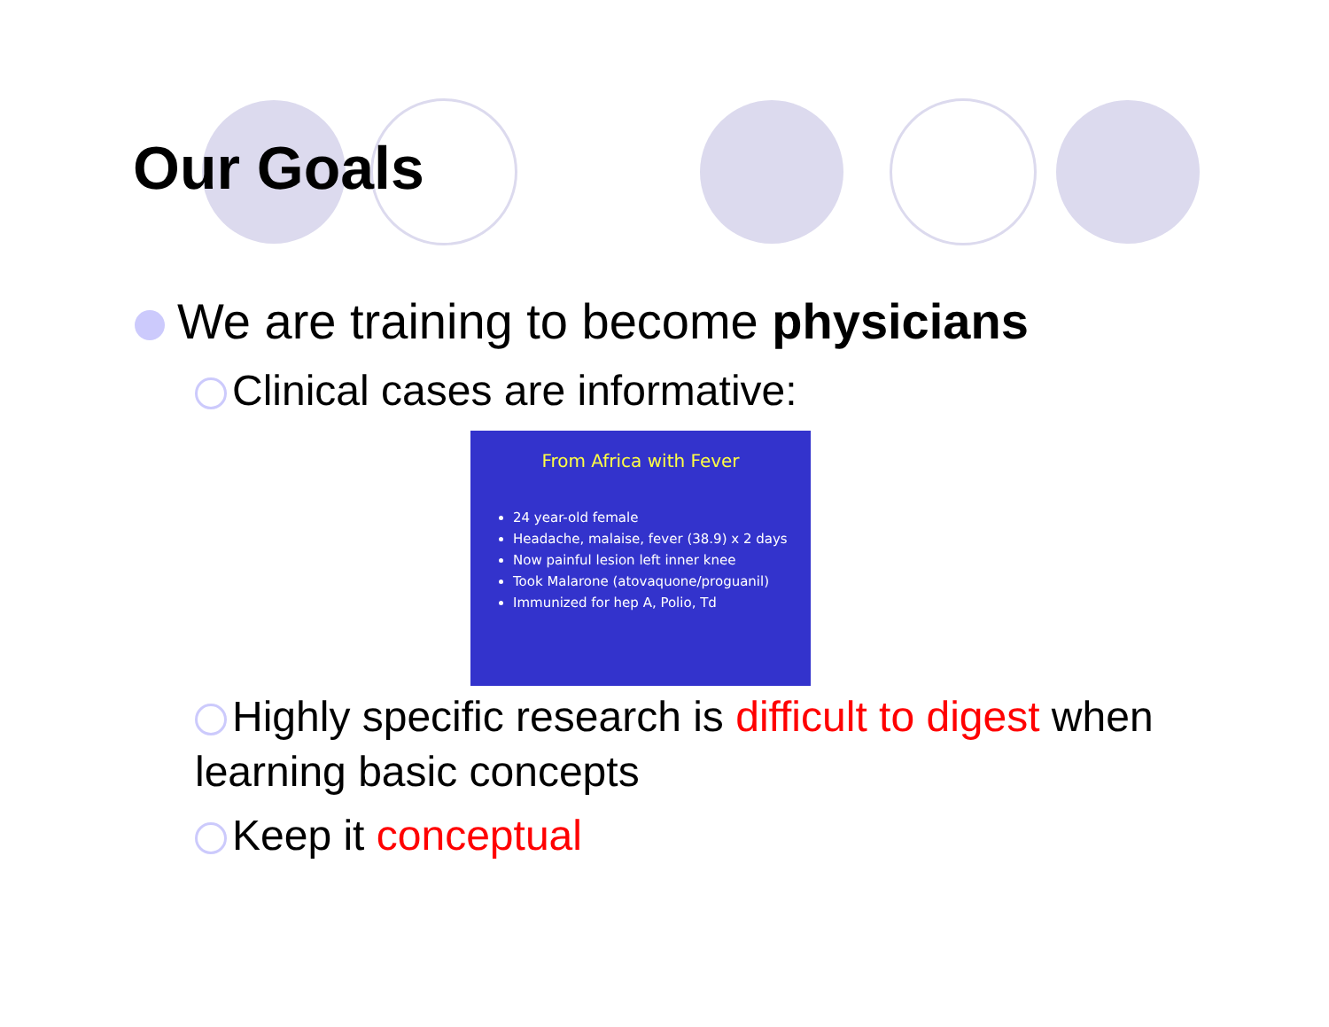Our Goals
We are training to become physicians
Clinical cases are informative:
From Africa with Fever
24 year-old female
Headache, malaise, fever (38.9) x 2 days
Now painful lesion left inner knee
Took Malarone (atovaquone/proguanil)
Immunized for hep A, Polio, Td
Highly specific research is difficult to digest when learning basic concepts
Keep it conceptual